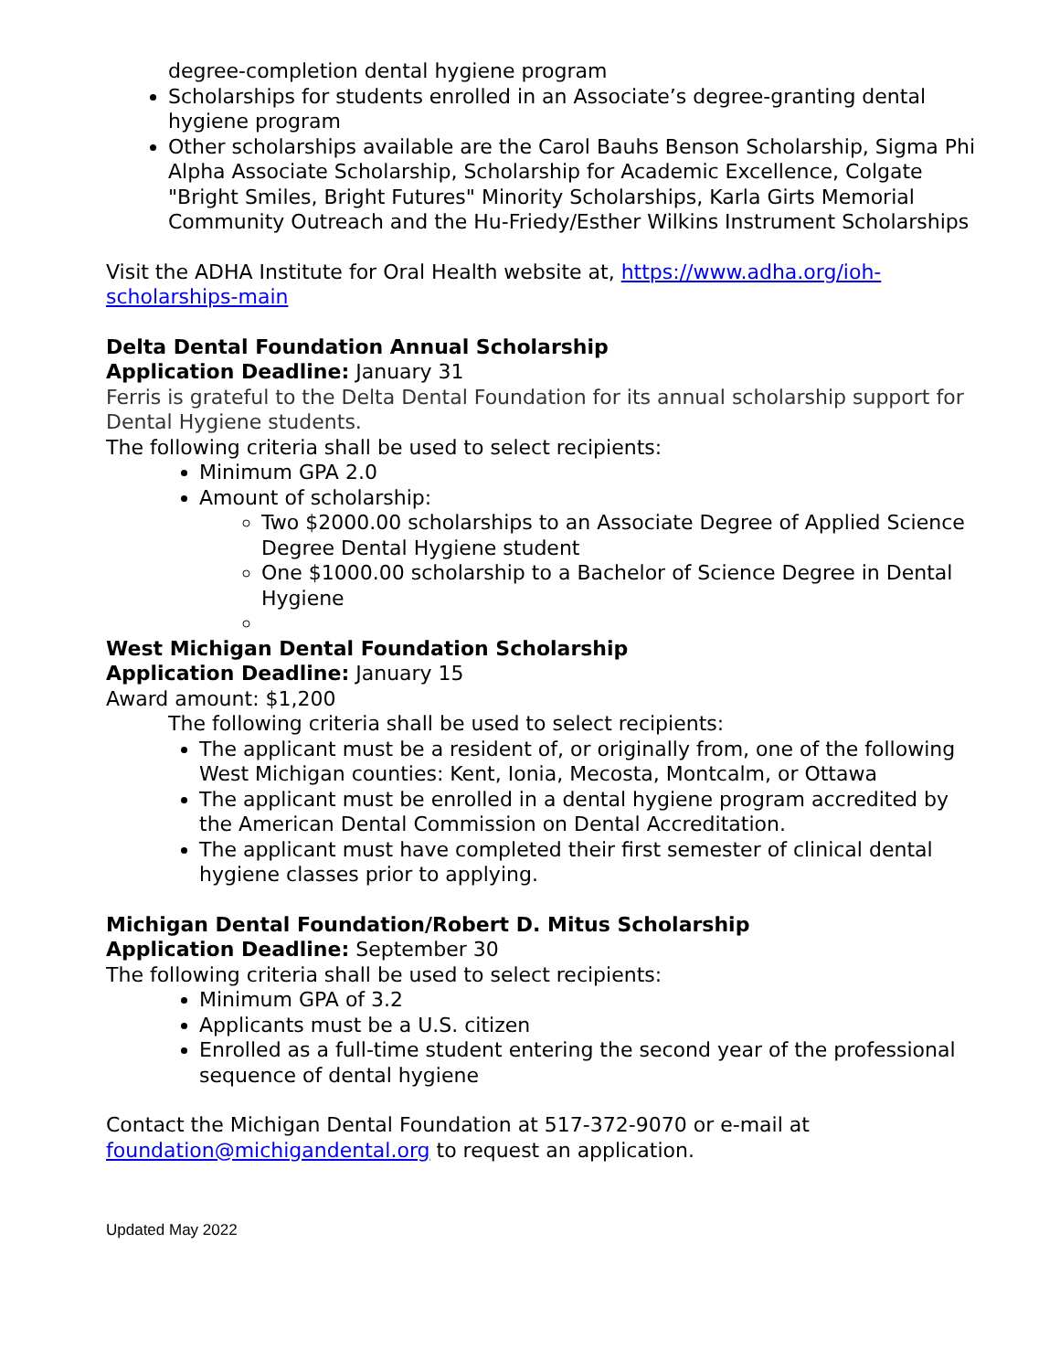degree-completion dental hygiene program
Scholarships for students enrolled in an Associate’s degree-granting dental hygiene program
Other scholarships available are the Carol Bauhs Benson Scholarship, Sigma Phi Alpha Associate Scholarship, Scholarship for Academic Excellence, Colgate "Bright Smiles, Bright Futures" Minority Scholarships, Karla Girts Memorial Community Outreach and the Hu-Friedy/Esther Wilkins Instrument Scholarships
Visit the ADHA Institute for Oral Health website at, https://www.adha.org/ioh-scholarships-main
Delta Dental Foundation Annual Scholarship
Application Deadline: January 31
Ferris is grateful to the Delta Dental Foundation for its annual scholarship support for Dental Hygiene students.
The following criteria shall be used to select recipients:
Minimum GPA 2.0
Amount of scholarship:
Two $2000.00 scholarships to an Associate Degree of Applied Science Degree Dental Hygiene student
One $1000.00 scholarship to a Bachelor of Science Degree in Dental Hygiene
West Michigan Dental Foundation Scholarship
Application Deadline: January 15
Award amount: $1,200
The following criteria shall be used to select recipients:
The applicant must be a resident of, or originally from, one of the following West Michigan counties: Kent, Ionia, Mecosta, Montcalm, or Ottawa
The applicant must be enrolled in a dental hygiene program accredited by the American Dental Commission on Dental Accreditation.
The applicant must have completed their first semester of clinical dental hygiene classes prior to applying.
Michigan Dental Foundation/Robert D. Mitus Scholarship
Application Deadline: September 30
The following criteria shall be used to select recipients:
Minimum GPA of 3.2
Applicants must be a U.S. citizen
Enrolled as a full-time student entering the second year of the professional sequence of dental hygiene
Contact the Michigan Dental Foundation at 517-372-9070 or e-mail at foundation@michigandental.org to request an application.
Updated May 2022